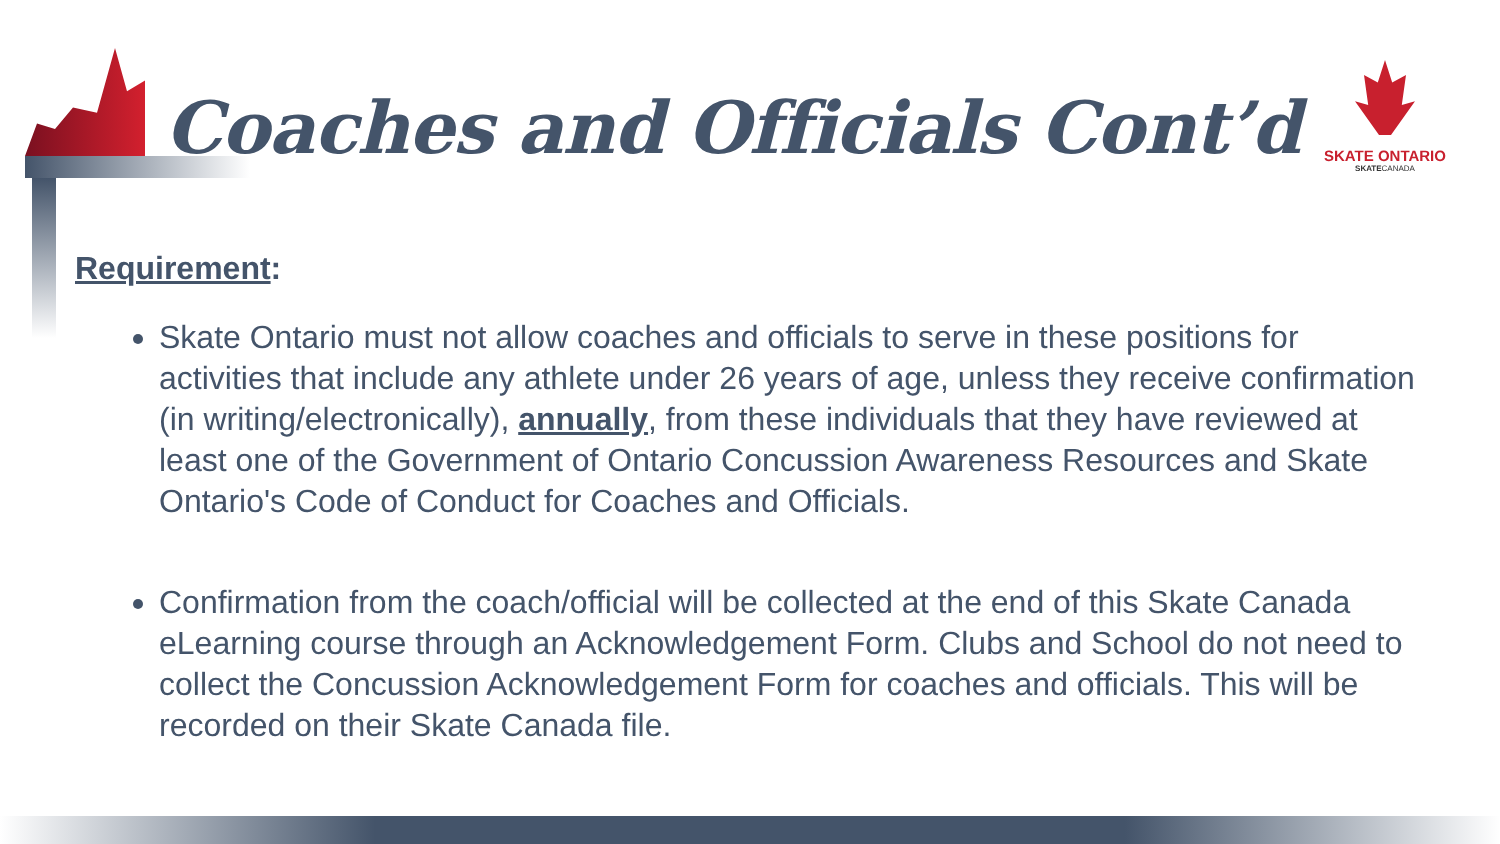Coaches and Officials Cont’d
SKATE ONTARIO
SKATECANADA
Requirement:
Skate Ontario must not allow coaches and officials to serve in these positions for activities that include any athlete under 26 years of age, unless they receive confirmation (in writing/electronically), annually, from these individuals that they have reviewed at least one of the Government of Ontario Concussion Awareness Resources and Skate Ontario's Code of Conduct for Coaches and Officials.
Confirmation from the coach/official will be collected at the end of this Skate Canada eLearning course through an Acknowledgement Form. Clubs and School do not need to collect the Concussion Acknowledgement Form for coaches and officials. This will be recorded on their Skate Canada file.